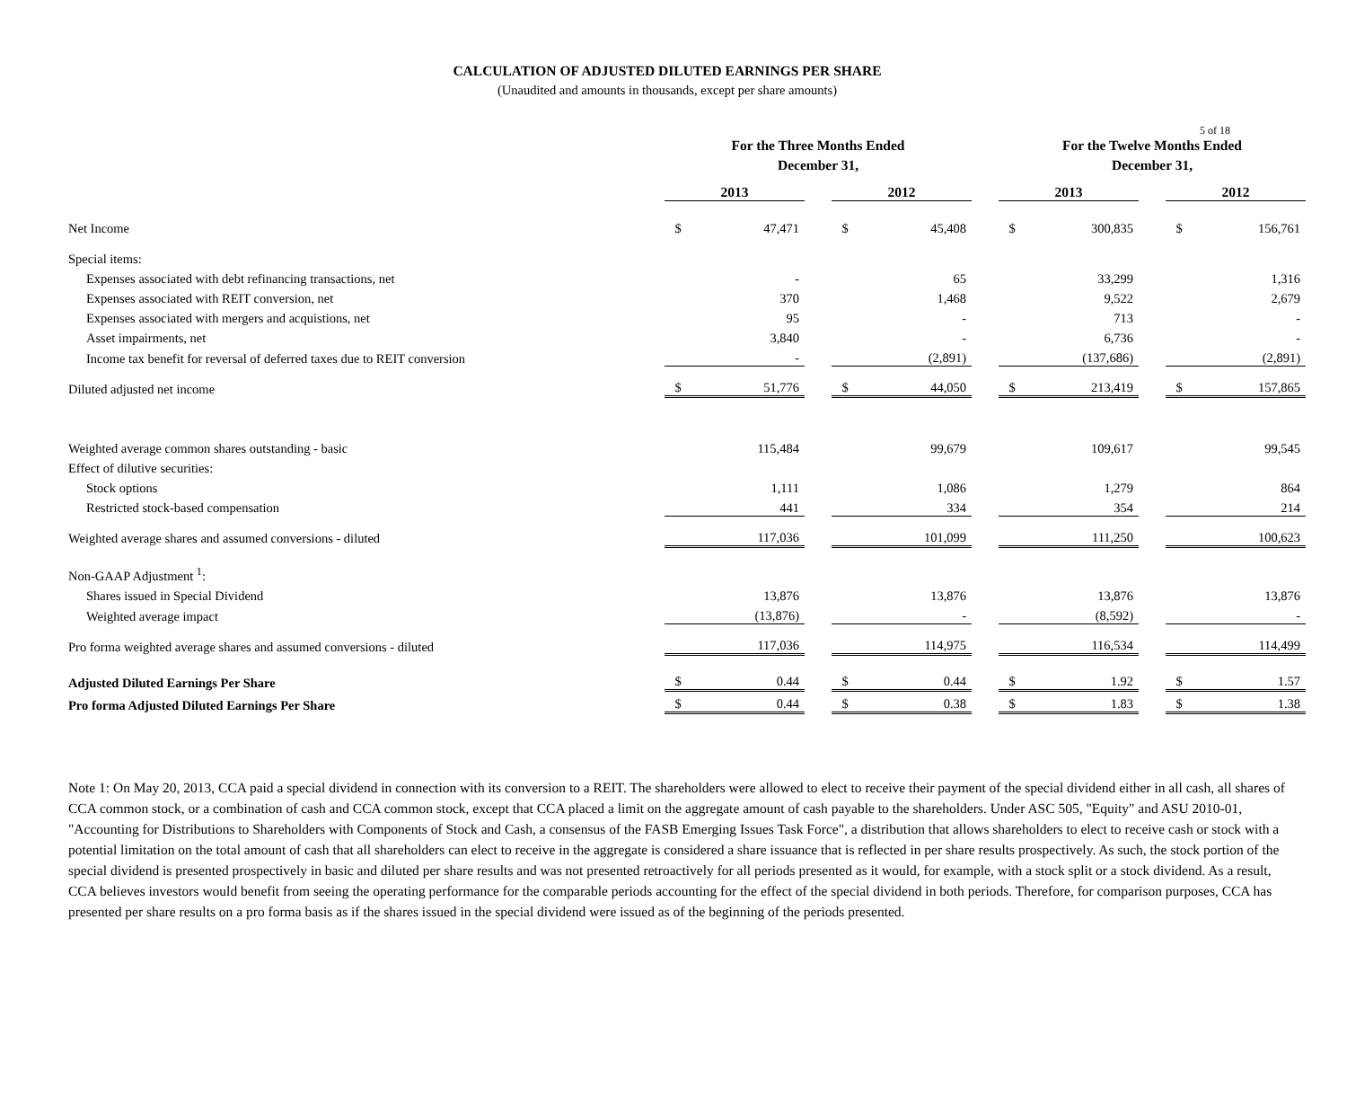5 of 18
CALCULATION OF ADJUSTED DILUTED EARNINGS PER SHARE
(Unaudited and amounts in thousands, except per share amounts)
| | For the Three Months Ended | | | | | | For the Twelve Months Ended | | | | |
| | December 31, | | | | | | December 31, | | | | |
| | 2013 | | | 2012 | | | 2013 | | | 2012 | |
| Net Income | $ | 47,471 | | $ | 45,408 | | $ | 300,835 | | $ | 156,761 |
| Special items: | | | | | | | | | | | |
| Expenses associated with debt refinancing transactions, net | | - | | | 65 | | | 33,299 | | | 1,316 |
| Expenses associated with REIT conversion, net | | 370 | | | 1,468 | | | 9,522 | | | 2,679 |
| Expenses associated with mergers and acquistions, net | | 95 | | | - | | | 713 | | | - |
| Asset impairments, net | | 3,840 | | | - | | | 6,736 | | | - |
| Income tax benefit for reversal of deferred taxes due to REIT conversion | | - | | | (2,891) | | | (137,686) | | | (2,891) |
| Diluted adjusted net income | $ | 51,776 | | $ | 44,050 | | $ | 213,419 | | $ | 157,865 |
| Weighted average common shares outstanding - basic | | 115,484 | | | 99,679 | | | 109,617 | | | 99,545 |
| Effect of dilutive securities: | | | | | | | | | | | |
| Stock options | | 1,111 | | | 1,086 | | | 1,279 | | | 864 |
| Restricted stock-based compensation | | 441 | | | 334 | | | 354 | | | 214 |
| Weighted average shares and assumed conversions - diluted | | 117,036 | | | 101,099 | | | 111,250 | | | 100,623 |
| Non-GAAP Adjustment <sup>1</sup>: | | | | | | | | | | | |
| Shares issued in Special Dividend | | 13,876 | | | 13,876 | | | 13,876 | | | 13,876 |
| Weighted average impact | | (13,876) | | | - | | | (8,592) | | | - |
| Pro forma weighted average shares and assumed conversions - diluted | | 117,036 | | | 114,975 | | | 116,534 | | | 114,499 |
| Adjusted Diluted Earnings Per Share | $ | 0.44 | | $ | 0.44 | | $ | 1.92 | | $ | 1.57 |
| Pro forma Adjusted Diluted Earnings Per Share | $ | 0.44 | | $ | 0.38 | | $ | 1.83 | | $ | 1.38 |
Note 1: On May 20, 2013, CCA paid a special dividend in connection with its conversion to a REIT. The shareholders were allowed to elect to receive their payment of the special dividend either in all cash, all shares of CCA common stock, or a combination of cash and CCA common stock, except that CCA placed a limit on the aggregate amount of cash payable to the shareholders. Under ASC 505, "Equity" and ASU 2010-01, "Accounting for Distributions to Shareholders with Components of Stock and Cash, a consensus of the FASB Emerging Issues Task Force", a distribution that allows shareholders to elect to receive cash or stock with a potential limitation on the total amount of cash that all shareholders can elect to receive in the aggregate is considered a share issuance that is reflected in per share results prospectively. As such, the stock portion of the special dividend is presented prospectively in basic and diluted per share results and was not presented retroactively for all periods presented as it would, for example, with a stock split or a stock dividend. As a result, CCA believes investors would benefit from seeing the operating performance for the comparable periods accounting for the effect of the special dividend in both periods. Therefore, for comparison purposes, CCA has presented per share results on a pro forma basis as if the shares issued in the special dividend were issued as of the beginning of the periods presented.